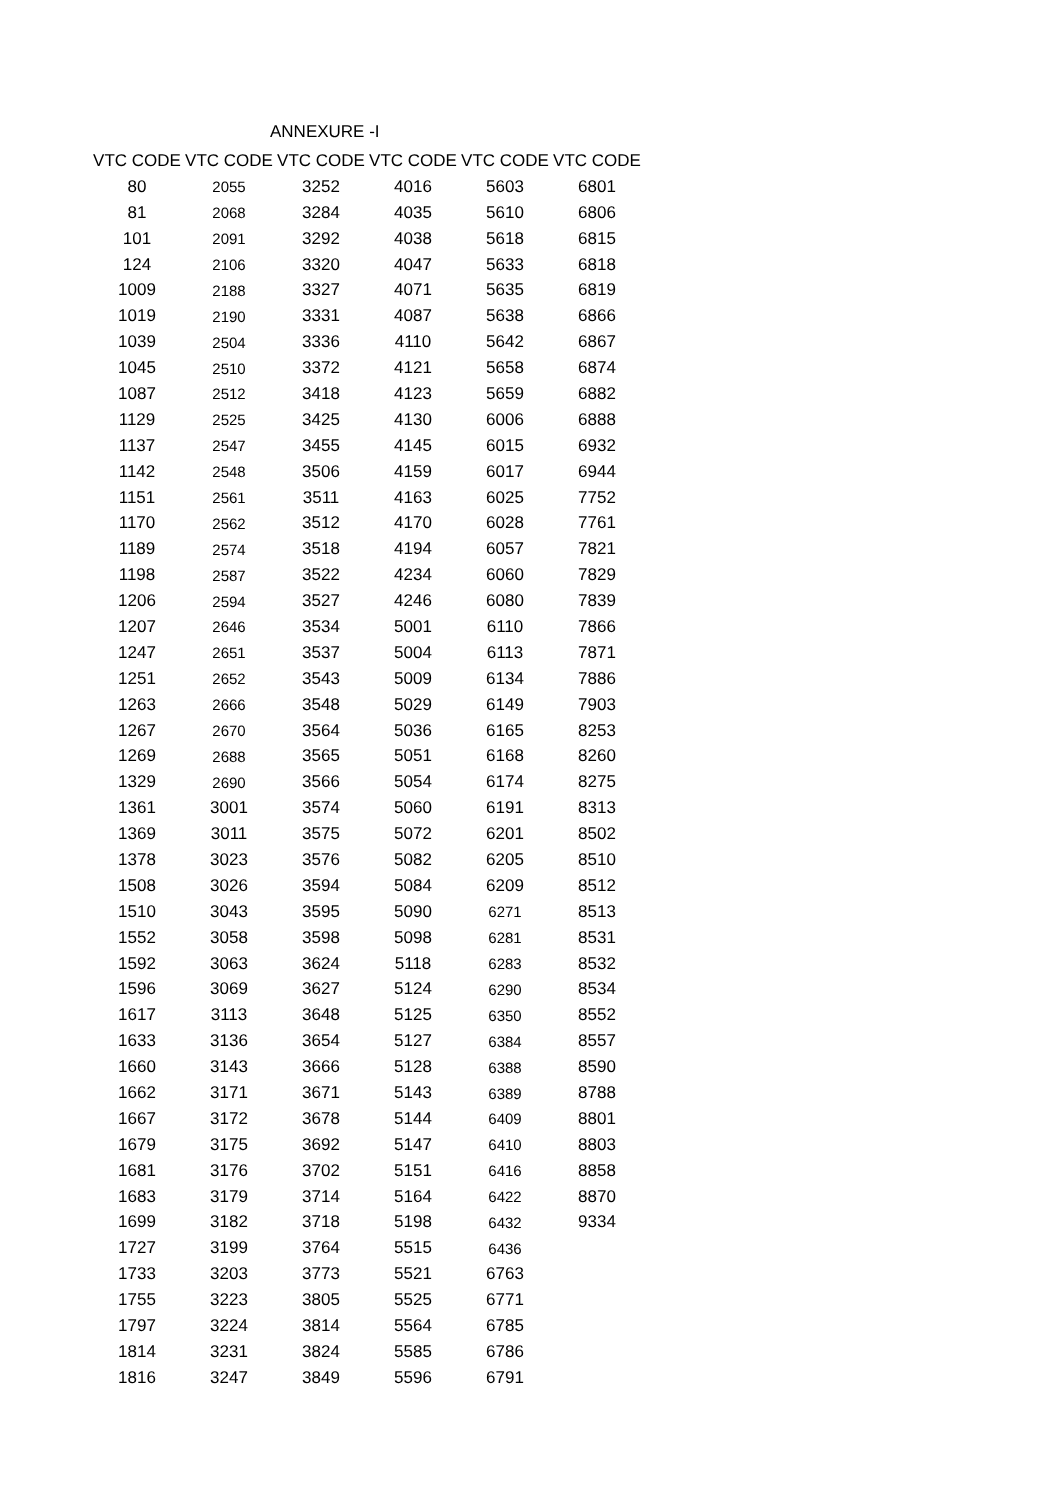ANNEXURE -I
| VTC CODE | VTC CODE | VTC CODE | VTC CODE | VTC CODE | VTC CODE |
| --- | --- | --- | --- | --- | --- |
| 80 | 2055 | 3252 | 4016 | 5603 | 6801 |
| 81 | 2068 | 3284 | 4035 | 5610 | 6806 |
| 101 | 2091 | 3292 | 4038 | 5618 | 6815 |
| 124 | 2106 | 3320 | 4047 | 5633 | 6818 |
| 1009 | 2188 | 3327 | 4071 | 5635 | 6819 |
| 1019 | 2190 | 3331 | 4087 | 5638 | 6866 |
| 1039 | 2504 | 3336 | 4110 | 5642 | 6867 |
| 1045 | 2510 | 3372 | 4121 | 5658 | 6874 |
| 1087 | 2512 | 3418 | 4123 | 5659 | 6882 |
| 1129 | 2525 | 3425 | 4130 | 6006 | 6888 |
| 1137 | 2547 | 3455 | 4145 | 6015 | 6932 |
| 1142 | 2548 | 3506 | 4159 | 6017 | 6944 |
| 1151 | 2561 | 3511 | 4163 | 6025 | 7752 |
| 1170 | 2562 | 3512 | 4170 | 6028 | 7761 |
| 1189 | 2574 | 3518 | 4194 | 6057 | 7821 |
| 1198 | 2587 | 3522 | 4234 | 6060 | 7829 |
| 1206 | 2594 | 3527 | 4246 | 6080 | 7839 |
| 1207 | 2646 | 3534 | 5001 | 6110 | 7866 |
| 1247 | 2651 | 3537 | 5004 | 6113 | 7871 |
| 1251 | 2652 | 3543 | 5009 | 6134 | 7886 |
| 1263 | 2666 | 3548 | 5029 | 6149 | 7903 |
| 1267 | 2670 | 3564 | 5036 | 6165 | 8253 |
| 1269 | 2688 | 3565 | 5051 | 6168 | 8260 |
| 1329 | 2690 | 3566 | 5054 | 6174 | 8275 |
| 1361 | 3001 | 3574 | 5060 | 6191 | 8313 |
| 1369 | 3011 | 3575 | 5072 | 6201 | 8502 |
| 1378 | 3023 | 3576 | 5082 | 6205 | 8510 |
| 1508 | 3026 | 3594 | 5084 | 6209 | 8512 |
| 1510 | 3043 | 3595 | 5090 | 6271 | 8513 |
| 1552 | 3058 | 3598 | 5098 | 6281 | 8531 |
| 1592 | 3063 | 3624 | 5118 | 6283 | 8532 |
| 1596 | 3069 | 3627 | 5124 | 6290 | 8534 |
| 1617 | 3113 | 3648 | 5125 | 6350 | 8552 |
| 1633 | 3136 | 3654 | 5127 | 6384 | 8557 |
| 1660 | 3143 | 3666 | 5128 | 6388 | 8590 |
| 1662 | 3171 | 3671 | 5143 | 6389 | 8788 |
| 1667 | 3172 | 3678 | 5144 | 6409 | 8801 |
| 1679 | 3175 | 3692 | 5147 | 6410 | 8803 |
| 1681 | 3176 | 3702 | 5151 | 6416 | 8858 |
| 1683 | 3179 | 3714 | 5164 | 6422 | 8870 |
| 1699 | 3182 | 3718 | 5198 | 6432 | 9334 |
| 1727 | 3199 | 3764 | 5515 | 6436 | |
| 1733 | 3203 | 3773 | 5521 | 6763 | |
| 1755 | 3223 | 3805 | 5525 | 6771 | |
| 1797 | 3224 | 3814 | 5564 | 6785 | |
| 1814 | 3231 | 3824 | 5585 | 6786 | |
| 1816 | 3247 | 3849 | 5596 | 6791 | |